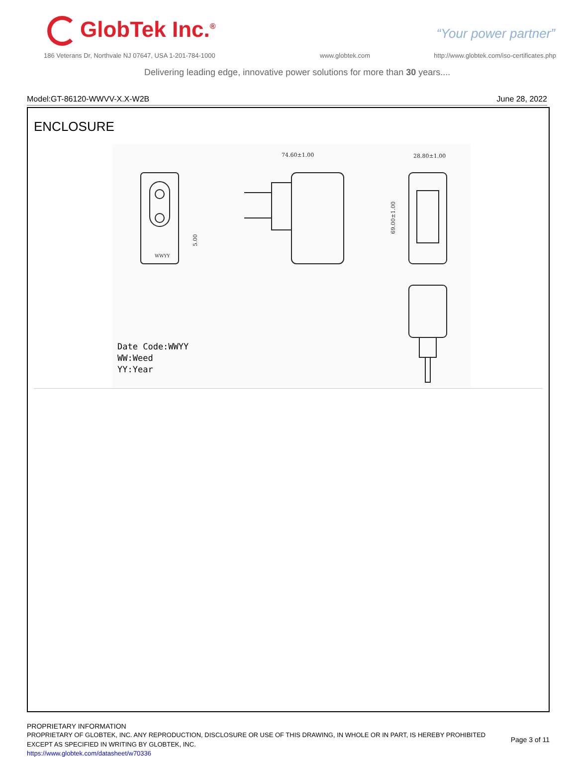GlobTek Inc.<sup>®</sup> “Your power partner”
186 Veterans Dr, Northvale NJ 07647, USA 1-201-784-1000
www.globtek.com
http://www.globtek.com/iso-certificates.php
Delivering leading edge, innovative power solutions for more than 30 years....
Model:GT-86120-WWVV-X.X-W2B June 28, 2022
ENCLOSURE
74.60±1.00
28.80±1.00
69.00±1.00
5.00
WWYY
Date Code:WWYY
WW:Weed
YY:Year
PROPRIETARY INFORMATION
PROPRIETARY OF GLOBTEK, INC. ANY REPRODUCTION, DISCLOSURE OR USE OF THIS DRAWING, IN WHOLE OR IN PART, IS HEREBY PROHIBITED
EXCEPT AS SPECIFIED IN WRITING BY GLOBTEK, INC.
https://www.globtek.com/datasheet/w70336
Page 3 of 11